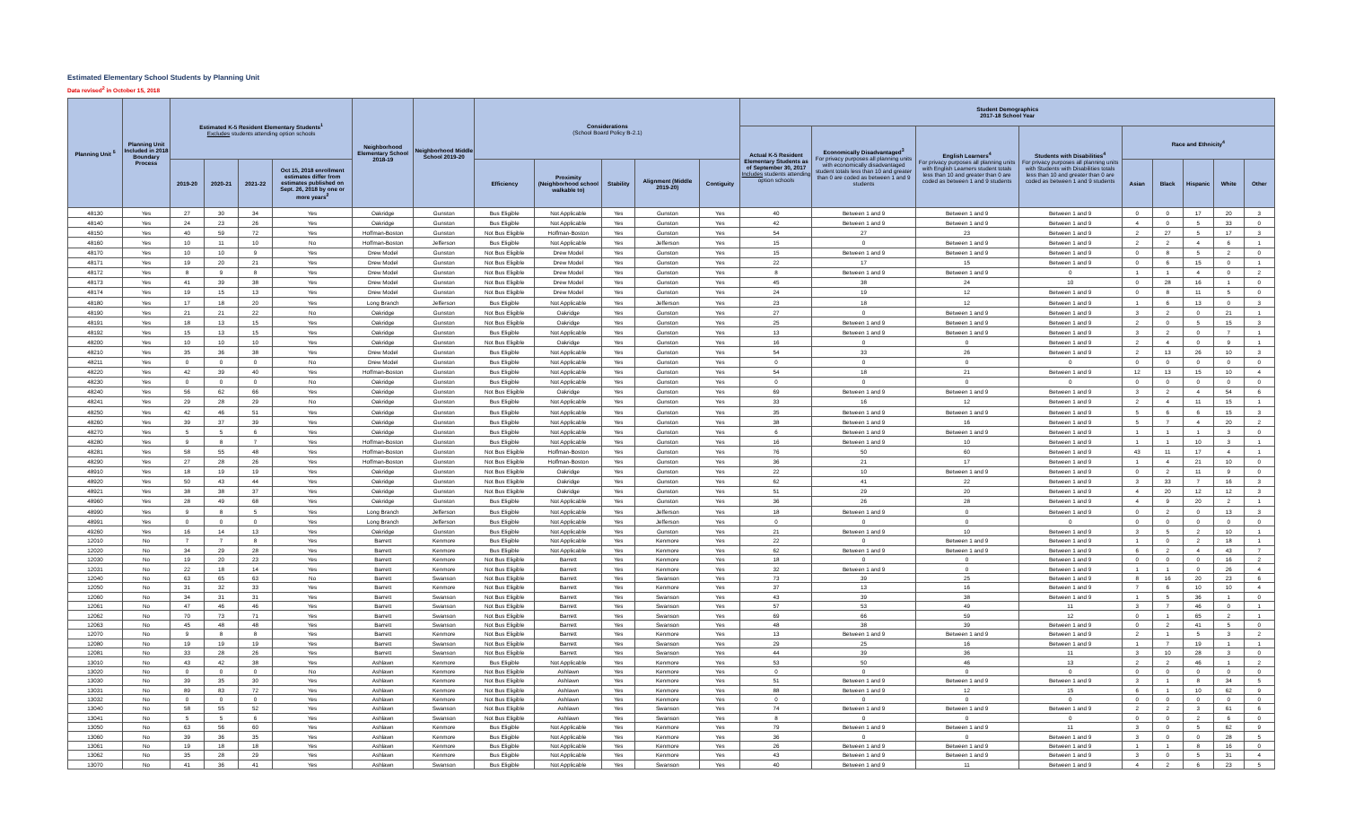Estimated Elementary School Students by Planning Unit
Data revised<sup>2</sup> in October 15, 2018
| Planning Unit <sup>5</sup> | Planning Unit Included in 2018 Boundary Process | Estimated K-5 Resident Elementary Students<sup>1</sup> Excludes students attending option schools | | | | Neighborhood Elementary School 2018-19 | Neighborhood Middle School 2019-20 | Considerations (School Board Policy B-2.1) | | | | | Student Demographics 2017-18 School Year | | | | | | | | |
| --- | --- | --- | --- | --- | --- | --- | --- | --- | --- | --- | --- | --- | --- | --- | --- | --- | --- | --- | --- | --- | --- |
| | | | | | | | | | | | | | Actual K-5 Resident Elementary Students as of September 30, 2017 Includes students attending option schools | Economically Disadvantaged<sup>3</sup> For privacy purposes all planning units with economically disadvantaged student totals less than 10 and greater than 0 are coded as between 1 and 9 students | English Learners<sup>4</sup> For privacy purposes all planning units with English Learners student totals less than 10 and greater than 0 are coded as between 1 and 9 students | Students with Disabilities<sup>4</sup> For privacy purposes all planning units with Students with Disabilities totals less than 10 and greater than 0 are coded as between 1 and 9 students | Race and Ethnicity<sup>4</sup> | | | | |
| | | 2019-20 | 2020-21 | 2021-22 | Oct 15, 2018 enrollment estimates differ from estimates published on Sept. 26, 2018 by one or more years<sup>2</sup> | | | Efficiency | Proximity (Neighborhood school walkable to) | Stability | Alignment (Middle 2019-20) | Contiguity | | | | | Asian | Black | Hispanic | White | Other |
| 48130 | Yes | 27 | 30 | 34 | Yes | Oakridge | Gunston | Bus Eligible | Not Applicable | Yes | Gunston | Yes | 40 | Between 1 and 9 | Between 1 and 9 | Between 1 and 9 | 0 | 0 | 17 | 20 | 3 |
| 48140 | Yes | 24 | 23 | 26 | Yes | Oakridge | Gunston | Bus Eligible | Not Applicable | Yes | Gunston | Yes | 42 | Between 1 and 9 | Between 1 and 9 | Between 1 and 9 | 4 | 0 | 5 | 33 | 0 |
| 48150 | Yes | 40 | 59 | 72 | Yes | Hoffman-Boston | Gunston | Not Bus Eligible | Hoffman-Boston | Yes | Gunston | Yes | 54 | 27 | 23 | Between 1 and 9 | 2 | 27 | 5 | 17 | 3 |
| 48160 | Yes | 10 | 11 | 10 | No | Hoffman-Boston | Jefferson | Bus Eligible | Not Applicable | Yes | Jefferson | Yes | 15 | 0 | Between 1 and 9 | Between 1 and 9 | 2 | 2 | 4 | 6 | 1 |
| 48170 | Yes | 10 | 10 | 9 | Yes | Drew Model | Gunston | Not Bus Eligible | Drew Model | Yes | Gunston | Yes | 15 | Between 1 and 9 | Between 1 and 9 | Between 1 and 9 | 0 | 8 | 5 | 2 | 0 |
| 48171 | Yes | 19 | 20 | 21 | Yes | Drew Model | Gunston | Not Bus Eligible | Drew Model | Yes | Gunston | Yes | 22 | 17 | 15 | Between 1 and 9 | 0 | 6 | 15 | 0 | 1 |
| 48172 | Yes | 8 | 9 | 8 | Yes | Drew Model | Gunston | Not Bus Eligible | Drew Model | Yes | Gunston | Yes | 8 | Between 1 and 9 | Between 1 and 9 | 0 | 1 | 1 | 4 | 0 | 2 |
| 48173 | Yes | 41 | 39 | 38 | Yes | Drew Model | Gunston | Not Bus Eligible | Drew Model | Yes | Gunston | Yes | 45 | 38 | 24 | 10 | 0 | 28 | 16 | 1 | 0 |
| 48174 | Yes | 19 | 15 | 13 | Yes | Drew Model | Gunston | Not Bus Eligible | Drew Model | Yes | Gunston | Yes | 24 | 19 | 12 | Between 1 and 9 | 0 | 8 | 11 | 5 | 0 |
| 48180 | Yes | 17 | 18 | 20 | Yes | Long Branch | Jefferson | Bus Eligible | Not Applicable | Yes | Jefferson | Yes | 23 | 18 | 12 | Between 1 and 9 | 1 | 6 | 13 | 0 | 3 |
| 48190 | Yes | 21 | 21 | 22 | No | Oakridge | Gunston | Not Bus Eligible | Oakridge | Yes | Gunston | Yes | 27 | 0 | Between 1 and 9 | Between 1 and 9 | 3 | 2 | 0 | 21 | 1 |
| 48191 | Yes | 18 | 13 | 15 | Yes | Oakridge | Gunston | Not Bus Eligible | Oakridge | Yes | Gunston | Yes | 25 | Between 1 and 9 | Between 1 and 9 | Between 1 and 9 | 2 | 0 | 5 | 15 | 3 |
| 48192 | Yes | 15 | 13 | 15 | Yes | Oakridge | Gunston | Bus Eligible | Not Applicable | Yes | Gunston | Yes | 13 | Between 1 and 9 | Between 1 and 9 | Between 1 and 9 | 3 | 2 | 0 | 7 | 1 |
| 48200 | Yes | 10 | 10 | 10 | Yes | Oakridge | Gunston | Not Bus Eligible | Oakridge | Yes | Gunston | Yes | 16 | 0 | 0 | Between 1 and 9 | 2 | 4 | 0 | 9 | 1 |
| 48210 | Yes | 35 | 36 | 38 | Yes | Drew Model | Gunston | Bus Eligible | Not Applicable | Yes | Gunston | Yes | 54 | 33 | 26 | Between 1 and 9 | 2 | 13 | 26 | 10 | 3 |
| 48211 | Yes | 0 | 0 | 0 | No | Drew Model | Gunston | Bus Eligible | Not Applicable | Yes | Gunston | Yes | 0 | 0 | 0 | 0 | 0 | 0 | 0 | 0 | 0 |
| 48220 | Yes | 42 | 39 | 40 | Yes | Hoffman-Boston | Gunston | Bus Eligible | Not Applicable | Yes | Gunston | Yes | 54 | 18 | 21 | Between 1 and 9 | 12 | 13 | 15 | 10 | 4 |
| 48230 | Yes | 0 | 0 | 0 | No | Oakridge | Gunston | Bus Eligible | Not Applicable | Yes | Gunston | Yes | 0 | 0 | 0 | 0 | 0 | 0 | 0 | 0 | 0 |
| 48240 | Yes | 56 | 62 | 66 | Yes | Oakridge | Gunston | Not Bus Eligible | Oakridge | Yes | Gunston | Yes | 69 | Between 1 and 9 | Between 1 and 9 | Between 1 and 9 | 3 | 2 | 4 | 54 | 6 |
| 48241 | Yes | 29 | 28 | 29 | No | Oakridge | Gunston | Bus Eligible | Not Applicable | Yes | Gunston | Yes | 33 | 16 | 12 | Between 1 and 9 | 2 | 4 | 11 | 15 | 1 |
| 48250 | Yes | 42 | 46 | 51 | Yes | Oakridge | Gunston | Bus Eligible | Not Applicable | Yes | Gunston | Yes | 35 | Between 1 and 9 | Between 1 and 9 | Between 1 and 9 | 5 | 6 | 6 | 15 | 3 |
| 48260 | Yes | 39 | 37 | 39 | Yes | Oakridge | Gunston | Bus Eligible | Not Applicable | Yes | Gunston | Yes | 38 | Between 1 and 9 | 16 | Between 1 and 9 | 5 | 7 | 4 | 20 | 2 |
| 48270 | Yes | 5 | 5 | 6 | Yes | Oakridge | Gunston | Bus Eligible | Not Applicable | Yes | Gunston | Yes | 6 | Between 1 and 9 | Between 1 and 9 | Between 1 and 9 | 1 | 1 | 1 | 3 | 0 |
| 48280 | Yes | 9 | 8 | 7 | Yes | Hoffman-Boston | Gunston | Bus Eligible | Not Applicable | Yes | Gunston | Yes | 16 | Between 1 and 9 | 10 | Between 1 and 9 | 1 | 1 | 10 | 3 | 1 |
| 48281 | Yes | 58 | 55 | 48 | Yes | Hoffman-Boston | Gunston | Not Bus Eligible | Hoffman-Boston | Yes | Gunston | Yes | 76 | 50 | 60 | Between 1 and 9 | 43 | 11 | 17 | 4 | 1 |
| 48290 | Yes | 27 | 28 | 26 | Yes | Hoffman-Boston | Gunston | Not Bus Eligible | Hoffman-Boston | Yes | Gunston | Yes | 36 | 21 | 17 | Between 1 and 9 | 1 | 4 | 21 | 10 | 0 |
| 48910 | Yes | 18 | 19 | 19 | Yes | Oakridge | Gunston | Not Bus Eligible | Oakridge | Yes | Gunston | Yes | 22 | 10 | Between 1 and 9 | Between 1 and 9 | 0 | 2 | 11 | 9 | 0 |
| 48920 | Yes | 50 | 43 | 44 | Yes | Oakridge | Gunston | Not Bus Eligible | Oakridge | Yes | Gunston | Yes | 62 | 41 | 22 | Between 1 and 9 | 3 | 33 | 7 | 16 | 3 |
| 48921 | Yes | 38 | 38 | 37 | Yes | Oakridge | Gunston | Not Bus Eligible | Oakridge | Yes | Gunston | Yes | 51 | 29 | 20 | Between 1 and 9 | 4 | 20 | 12 | 12 | 3 |
| 48960 | Yes | 28 | 49 | 68 | Yes | Oakridge | Gunston | Bus Eligible | Not Applicable | Yes | Gunston | Yes | 36 | 26 | 28 | Between 1 and 9 | 4 | 9 | 20 | 2 | 1 |
| 48990 | Yes | 9 | 8 | 5 | Yes | Long Branch | Jefferson | Bus Eligible | Not Applicable | Yes | Jefferson | Yes | 18 | Between 1 and 9 | 0 | Between 1 and 9 | 0 | 2 | 0 | 13 | 3 |
| 48991 | Yes | 0 | 0 | 0 | Yes | Long Branch | Jefferson | Bus Eligible | Not Applicable | Yes | Jefferson | Yes | 0 | 0 | 0 | 0 | 0 | 0 | 0 | 0 | 0 |
| 49260 | Yes | 16 | 14 | 13 | Yes | Oakridge | Gunston | Bus Eligible | Not Applicable | Yes | Gunston | Yes | 21 | Between 1 and 9 | 10 | Between 1 and 9 | 3 | 5 | 2 | 10 | 1 |
| 12010 | No | 7 | 7 | 8 | Yes | Barrett | Kenmore | Bus Eligible | Not Applicable | Yes | Kenmore | Yes | 22 | 0 | Between 1 and 9 | Between 1 and 9 | 1 | 0 | 2 | 18 | 1 |
| 12020 | No | 34 | 29 | 28 | Yes | Barrett | Kenmore | Bus Eligible | Not Applicable | Yes | Kenmore | Yes | 62 | Between 1 and 9 | Between 1 and 9 | Between 1 and 9 | 6 | 2 | 4 | 43 | 7 |
| 12030 | No | 19 | 20 | 23 | Yes | Barrett | Kenmore | Not Bus Eligible | Barrett | Yes | Kenmore | Yes | 18 | 0 | 0 | Between 1 and 9 | 0 | 0 | 0 | 16 | 2 |
| 12031 | No | 22 | 18 | 14 | Yes | Barrett | Kenmore | Not Bus Eligible | Barrett | Yes | Kenmore | Yes | 32 | Between 1 and 9 | 0 | Between 1 and 9 | 1 | 1 | 0 | 26 | 4 |
| 12040 | No | 63 | 65 | 63 | No | Barrett | Swanson | Not Bus Eligible | Barrett | Yes | Swanson | Yes | 73 | 39 | 25 | Between 1 and 9 | 8 | 16 | 20 | 23 | 6 |
| 12050 | No | 31 | 32 | 33 | Yes | Barrett | Kenmore | Not Bus Eligible | Barrett | Yes | Kenmore | Yes | 37 | 13 | 16 | Between 1 and 9 | 7 | 6 | 10 | 10 | 4 |
| 12060 | No | 34 | 31 | 31 | Yes | Barrett | Swanson | Not Bus Eligible | Barrett | Yes | Swanson | Yes | 43 | 39 | 38 | Between 1 and 9 | 1 | 5 | 36 | 1 | 0 |
| 12061 | No | 47 | 46 | 46 | Yes | Barrett | Swanson | Not Bus Eligible | Barrett | Yes | Swanson | Yes | 57 | 53 | 49 | 11 | 3 | 7 | 46 | 0 | 1 |
| 12062 | No | 70 | 73 | 71 | Yes | Barrett | Swanson | Not Bus Eligible | Barrett | Yes | Swanson | Yes | 69 | 66 | 59 | 12 | 0 | 1 | 65 | 2 | 1 |
| 12063 | No | 45 | 48 | 48 | Yes | Barrett | Swanson | Not Bus Eligible | Barrett | Yes | Swanson | Yes | 48 | 38 | 39 | Between 1 and 9 | 0 | 2 | 41 | 5 | 0 |
| 12070 | No | 9 | 8 | 8 | Yes | Barrett | Kenmore | Not Bus Eligible | Barrett | Yes | Kenmore | Yes | 13 | Between 1 and 9 | Between 1 and 9 | Between 1 and 9 | 2 | 1 | 5 | 3 | 2 |
| 12080 | No | 19 | 19 | 19 | Yes | Barrett | Swanson | Not Bus Eligible | Barrett | Yes | Swanson | Yes | 29 | 25 | 16 | Between 1 and 9 | 1 | 7 | 19 | 1 | 1 |
| 12081 | No | 33 | 28 | 26 | Yes | Barrett | Swanson | Not Bus Eligible | Barrett | Yes | Swanson | Yes | 44 | 39 | 36 | 11 | 3 | 10 | 28 | 3 | 0 |
| 13010 | No | 43 | 42 | 38 | Yes | Ashlawn | Kenmore | Bus Eligible | Not Applicable | Yes | Kenmore | Yes | 53 | 50 | 46 | 13 | 2 | 2 | 46 | 1 | 2 |
| 13020 | No | 0 | 0 | 0 | No | Ashlawn | Kenmore | Not Bus Eligible | Ashlawn | Yes | Kenmore | Yes | 0 | 0 | 0 | 0 | 0 | 0 | 0 | 0 | 0 |
| 13030 | No | 39 | 35 | 30 | Yes | Ashlawn | Kenmore | Not Bus Eligible | Ashlawn | Yes | Kenmore | Yes | 51 | Between 1 and 9 | Between 1 and 9 | Between 1 and 9 | 3 | 1 | 8 | 34 | 5 |
| 13031 | No | 89 | 83 | 72 | Yes | Ashlawn | Kenmore | Not Bus Eligible | Ashlawn | Yes | Kenmore | Yes | 88 | Between 1 and 9 | 12 | 15 | 6 | 1 | 10 | 62 | 9 |
| 13032 | No | 0 | 0 | 0 | Yes | Ashlawn | Kenmore | Not Bus Eligible | Ashlawn | Yes | Kenmore | Yes | 0 | 0 | 0 | 0 | 0 | 0 | 0 | 0 | 0 |
| 13040 | No | 58 | 55 | 52 | Yes | Ashlawn | Swanson | Not Bus Eligible | Ashlawn | Yes | Swanson | Yes | 74 | Between 1 and 9 | Between 1 and 9 | Between 1 and 9 | 2 | 2 | 3 | 61 | 6 |
| 13041 | No | 5 | 5 | 6 | Yes | Ashlawn | Swanson | Not Bus Eligible | Ashlawn | Yes | Swanson | Yes | 8 | 0 | 0 | 0 | 0 | 0 | 2 | 6 | 0 |
| 13050 | No | 63 | 56 | 60 | Yes | Ashlawn | Kenmore | Bus Eligible | Not Applicable | Yes | Kenmore | Yes | 79 | Between 1 and 9 | Between 1 and 9 | 11 | 3 | 0 | 5 | 62 | 9 |
| 13060 | No | 39 | 36 | 35 | Yes | Ashlawn | Kenmore | Bus Eligible | Not Applicable | Yes | Kenmore | Yes | 36 | 0 | 0 | Between 1 and 9 | 3 | 0 | 0 | 28 | 5 |
| 13061 | No | 19 | 18 | 18 | Yes | Ashlawn | Kenmore | Bus Eligible | Not Applicable | Yes | Kenmore | Yes | 26 | Between 1 and 9 | Between 1 and 9 | Between 1 and 9 | 1 | 1 | 8 | 16 | 0 |
| 13062 | No | 35 | 28 | 29 | Yes | Ashlawn | Kenmore | Bus Eligible | Not Applicable | Yes | Kenmore | Yes | 43 | Between 1 and 9 | Between 1 and 9 | Between 1 and 9 | 3 | 0 | 5 | 31 | 4 |
| 13070 | No | 41 | 36 | 41 | Yes | Ashlawn | Swanson | Bus Eligible | Not Applicable | Yes | Swanson | Yes | 40 | Between 1 and 9 | 11 | Between 1 and 9 | 4 | 2 | 6 | 23 | 5 |